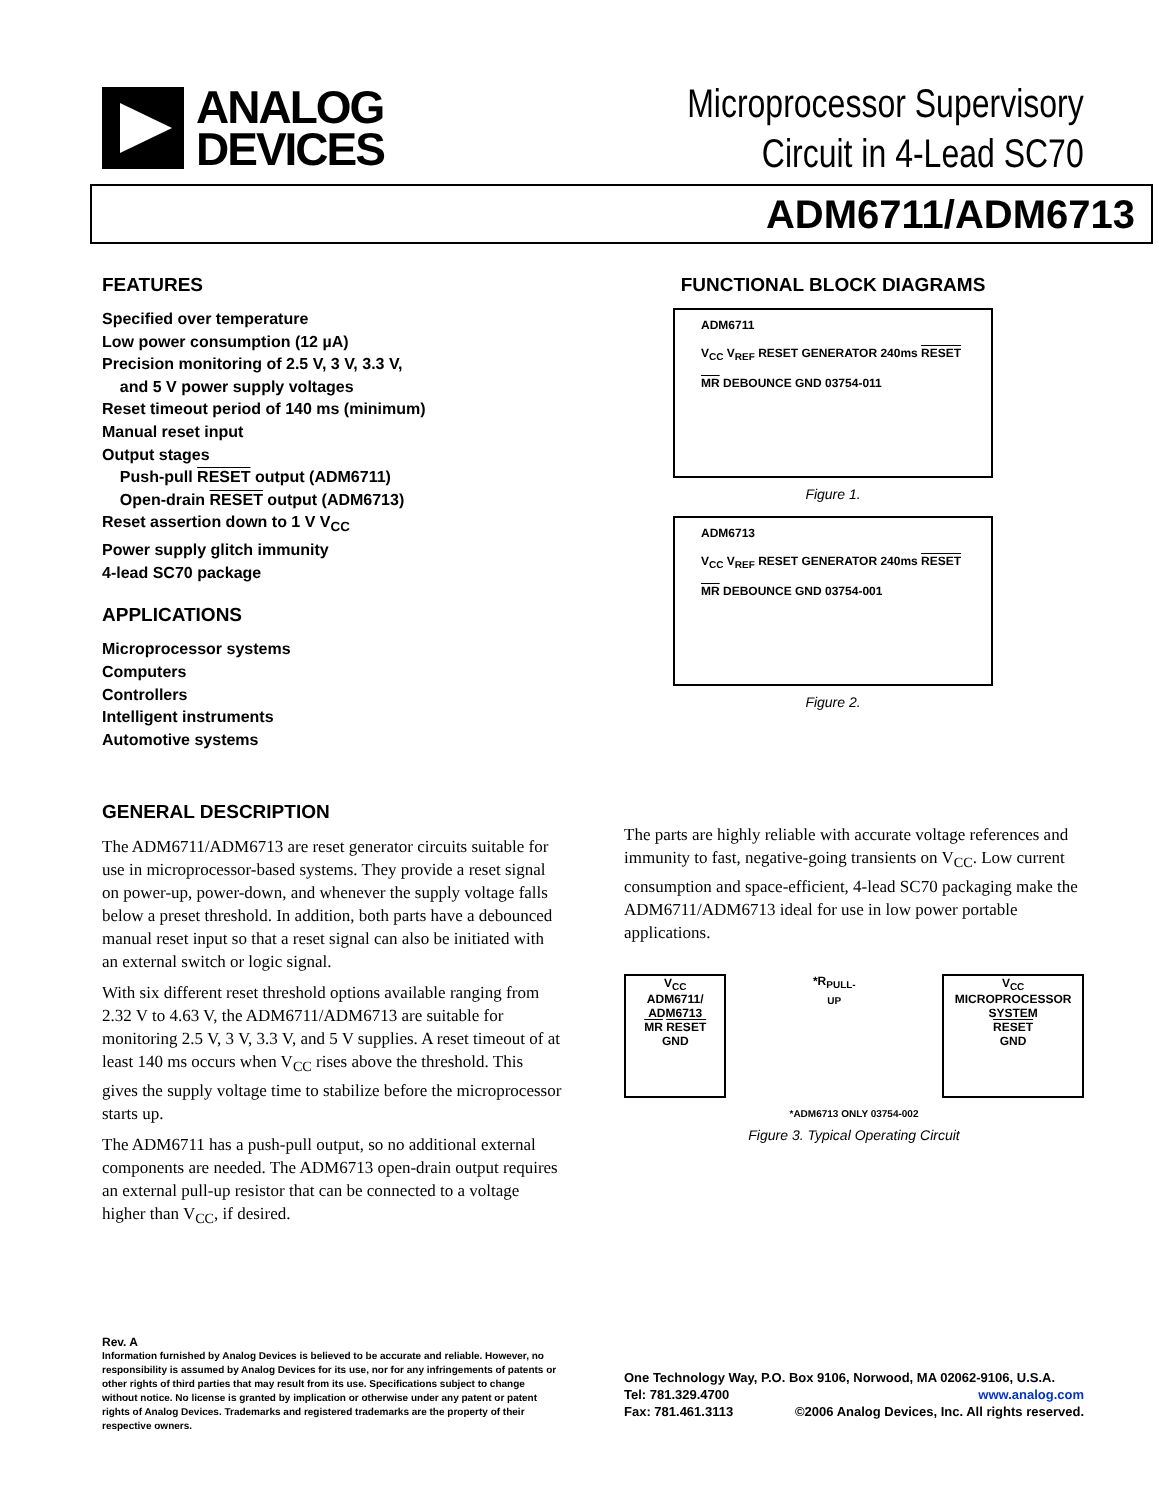ANALOG
DEVICES
Microprocessor Supervisory
Circuit in 4-Lead SC70
ADM6711/ADM6713
FEATURES
Specified over temperature
Low power consumption (12 µA)
Precision monitoring of 2.5 V, 3 V, 3.3 V,
and 5 V power supply voltages
Reset timeout period of 140 ms (minimum)
Manual reset input
Output stages
Push-pull RESET output (ADM6711)
Open-drain RESET output (ADM6713)
Reset assertion down to 1 V V<sub>CC</sub>
Power supply glitch immunity
4-lead SC70 package
APPLICATIONS
Microprocessor systems
Computers
Controllers
Intelligent instruments
Automotive systems
FUNCTIONAL BLOCK DIAGRAMS
ADM6711
V<sub>CC</sub> V<sub>REF</sub> RESET GENERATOR 240ms RESET
MR DEBOUNCE GND 03754-011
Figure 1.
ADM6713
V<sub>CC</sub> V<sub>REF</sub> RESET GENERATOR 240ms RESET
MR DEBOUNCE GND 03754-001
Figure 2.
GENERAL DESCRIPTION
The ADM6711/ADM6713 are reset generator circuits suitable for use in microprocessor-based systems. They provide a reset signal on power-up, power-down, and whenever the supply voltage falls below a preset threshold. In addition, both parts have a debounced manual reset input so that a reset signal can also be initiated with an external switch or logic signal.
With six different reset threshold options available ranging from 2.32 V to 4.63 V, the ADM6711/ADM6713 are suitable for monitoring 2.5 V, 3 V, 3.3 V, and 5 V supplies. A reset timeout of at least 140 ms occurs when V<sub>CC</sub> rises above the threshold. This gives the supply voltage time to stabilize before the microprocessor starts up.
The ADM6711 has a push-pull output, so no additional external components are needed. The ADM6713 open-drain output requires an external pull-up resistor that can be connected to a voltage higher than V<sub>CC</sub>, if desired.
The parts are highly reliable with accurate voltage references and immunity to fast, negative-going transients on V<sub>CC</sub>. Low current consumption and space-efficient, 4-lead SC70 packaging make the ADM6711/ADM6713 ideal for use in low power portable applications.
V<sub>CC</sub>
ADM6711/ ADM6713
MR RESET
GND
*R<sub>PULL-UP</sub>
V<sub>CC</sub>
MICROPROCESSOR SYSTEM
RESET
GND
*ADM6713 ONLY 03754-002
Figure 3. Typical Operating Circuit
Rev. A
Information furnished by Analog Devices is believed to be accurate and reliable. However, no responsibility is assumed by Analog Devices for its use, nor for any infringements of patents or other rights of third parties that may result from its use. Specifications subject to change without notice. No license is granted by implication or otherwise under any patent or patent rights of Analog Devices. Trademarks and registered trademarks are the property of their respective owners.
One Technology Way, P.O. Box 9106, Norwood, MA 02062-9106, U.S.A.
Tel: 781.329.4700 www.analog.com
Fax: 781.461.3113 ©2006 Analog Devices, Inc. All rights reserved.